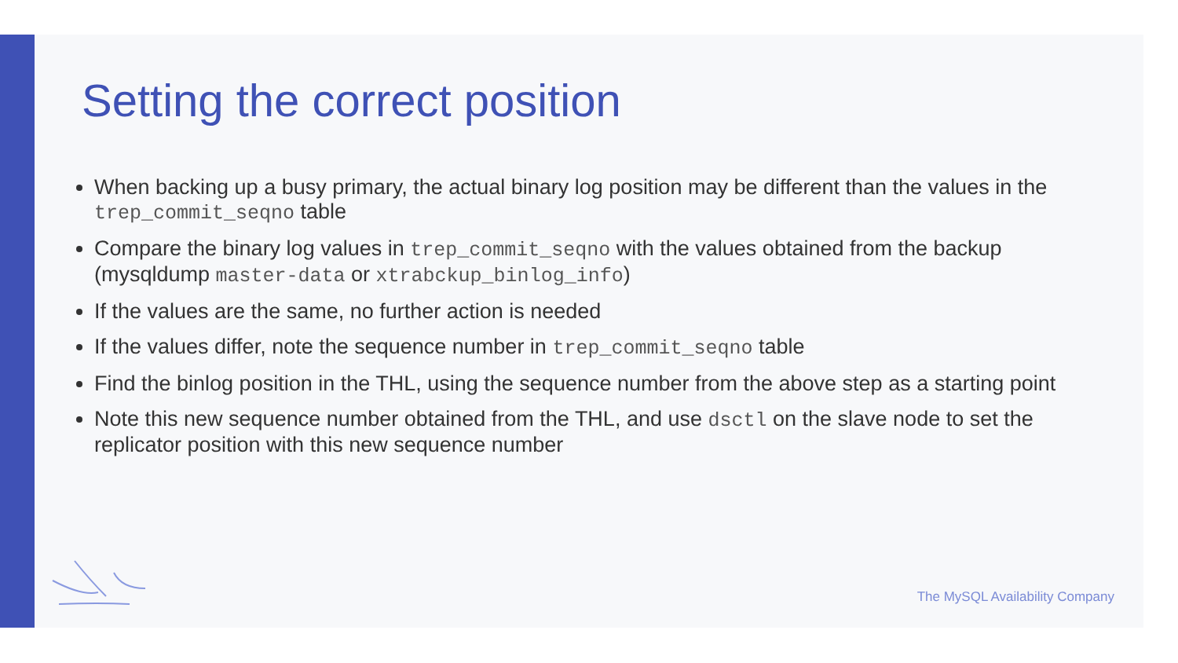Setting the correct position
When backing up a busy primary, the actual binary log position may be different than the values in the trep_commit_seqno table
Compare the binary log values in trep_commit_seqno with the values obtained from the backup (mysqldump master-data or xtrabckup_binlog_info)
If the values are the same, no further action is needed
If the values differ, note the sequence number in trep_commit_seqno table
Find the binlog position in the THL, using the sequence number from the above step as a starting point
Note this new sequence number obtained from the THL, and use dsctl on the slave node to set the replicator position with this new sequence number
The MySQL Availability Company